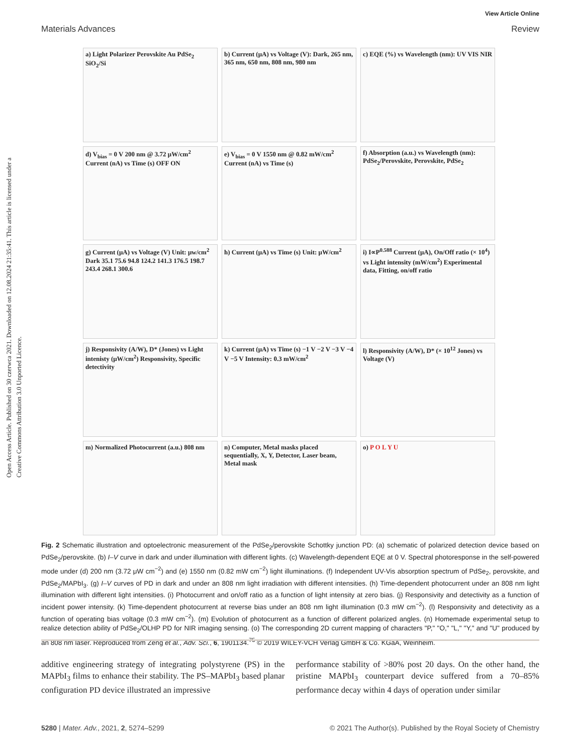Open Access Article. Published on 30 czerwca 2021. Downloaded on 12.08.2024 21:35:41. This article is licensed under a Creative Commons Attribution 3.0 Unported Licence.
View Article Online
Materials Advances Review
a) Light Polarizer Perovskite Au PdSe<sub>2</sub> SiO<sub>2</sub>/Si
b) Current (μA) vs Voltage (V): Dark, 265 nm, 365 nm, 650 nm, 808 nm, 980 nm
c) EQE (%) vs Wavelength (nm): UV VIS NIR
d) V<sub>bias</sub> = 0 V 200 nm @ 3.72 μW/cm<sup>2</sup> Current (nA) vs Time (s) OFF ON
e) V<sub>bias</sub> = 0 V 1550 nm @ 0.82 mW/cm<sup>2</sup> Current (nA) vs Time (s)
f) Absorption (a.u.) vs Wavelength (nm): PdSe<sub>2</sub>/Perovskite, Perovskite, PdSe<sub>2</sub>
g) Current (μA) vs Voltage (V) Unit: μw/cm<sup>2</sup> Dark 35.1 75.6 94.8 124.2 141.3 176.5 198.7 243.4 268.1 300.6
h) Current (μA) vs Time (s) Unit: μW/cm<sup>2</sup>
i) I∝P<sup>0.588</sup> Current (μA), On/Off ratio (× 10<sup>4</sup>) vs Light intensity (mW/cm<sup>2</sup>) Experimental data, Fitting, on/off ratio
j) Responsivity (A/W), D* (Jones) vs Light intenisty (μW/cm<sup>2</sup>) Responsivity, Specific detectivity
k) Current (μA) vs Time (s) −1 V −2 V −3 V −4 V −5 V Intensity: 0.3 mW/cm<sup>2</sup>
l) Responsivity (A/W), D* (× 10<sup>12</sup> Jones) vs Voltage (V)
m) Normalized Photocurrent (a.u.) 808 nm
n) Computer, Metal masks placed sequentially, X, Y, Detector, Laser beam, Metal mask
o) P O L Y U
Fig. 2 Schematic illustration and optoelectronic measurement of the PdSe<sub>2</sub>/perovskite Schottky junction PD: (a) schematic of polarized detection device based on PdSe<sub>2</sub>/perovskite. (b) I–V curve in dark and under illumination with different lights. (c) Wavelength-dependent EQE at 0 V. Spectral photoresponse in the self-powered mode under (d) 200 nm (3.72 μW cm<sup>−2</sup>) and (e) 1550 nm (0.82 mW cm<sup>−2</sup>) light illuminations. (f) Independent UV-Vis absorption spectrum of PdSe<sub>2</sub>, perovskite, and PdSe<sub>2</sub>/MAPbI<sub>3</sub>. (g) I–V curves of PD in dark and under an 808 nm light irradiation with different intensities. (h) Time-dependent photocurrent under an 808 nm light illumination with different light intensities. (i) Photocurrent and on/off ratio as a function of light intensity at zero bias. (j) Responsivity and detectivity as a function of incident power intensity. (k) Time-dependent photocurrent at reverse bias under an 808 nm light illumination (0.3 mW cm<sup>−2</sup>). (l) Responsivity and detectivity as a function of operating bias voltage (0.3 mW cm<sup>−2</sup>). (m) Evolution of photocurrent as a function of different polarized angles. (n) Homemade experimental setup to realize detection ability of PdSe<sub>2</sub>/OLHP PD for NIR imaging sensing. (o) The corresponding 2D current mapping of characters "P," "O," "L," "Y," and "U" produced by an 808 nm laser. Reproduced from Zeng et al., Adv. Sci., 6, 1901134.<sup>75</sup> © 2019 WILEY-VCH Verlag GmbH & Co. KGaA, Weinheim.
additive engineering strategy of integrating polystyrene (PS) in the MAPbI<sub>3</sub> films to enhance their stability. The PS–MAPbI<sub>3</sub> based planar configuration PD device illustrated an impressive
performance stability of >80% post 20 days. On the other hand, the pristine MAPbI<sub>3</sub> counterpart device suffered from a 70–85% performance decay within 4 days of operation under similar
5280 | Mater. Adv., 2021, 2, 5274–5299 © 2021 The Author(s). Published by the Royal Society of Chemistry